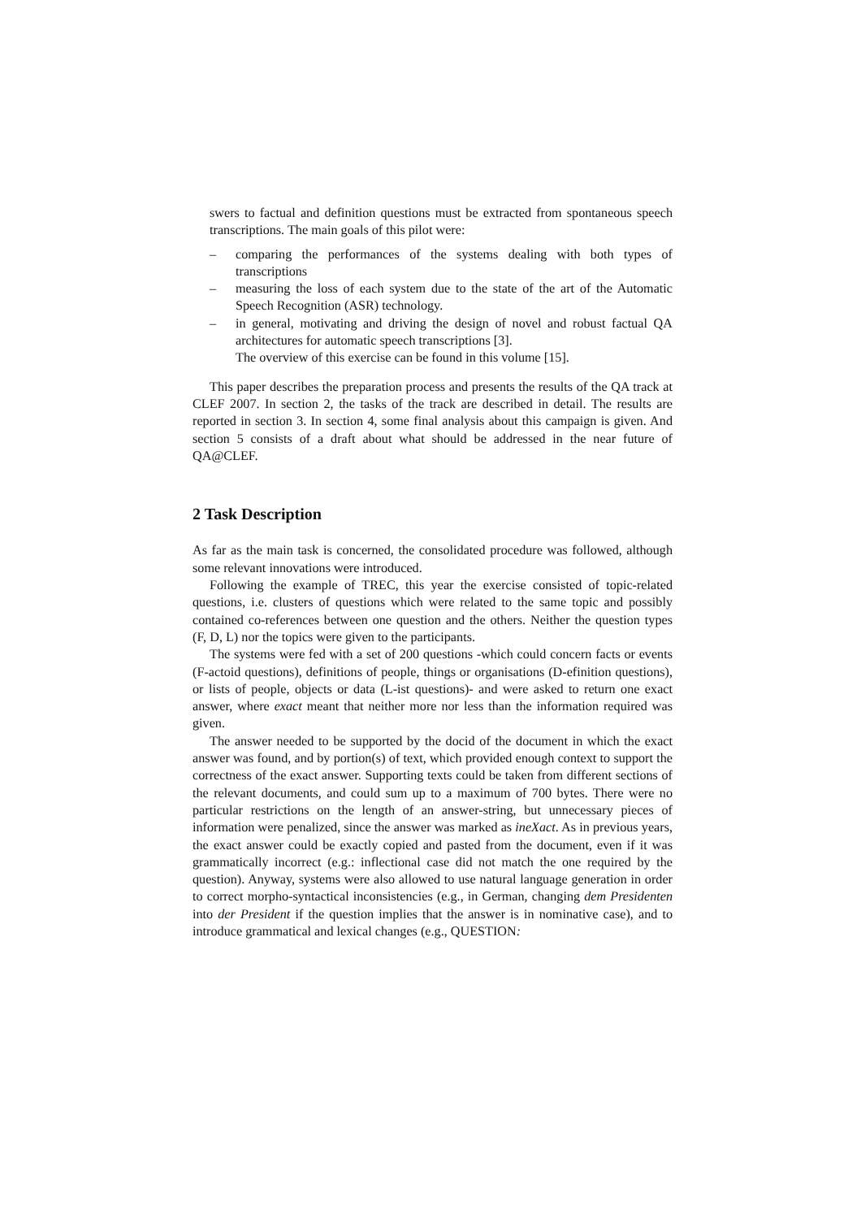swers to factual and definition questions must be extracted from spontaneous speech transcriptions. The main goals of this pilot were:
– comparing the performances of the systems dealing with both types of transcriptions
– measuring the loss of each system due to the state of the art of the Automatic Speech Recognition (ASR) technology.
– in general, motivating and driving the design of novel and robust factual QA architectures for automatic speech transcriptions [3].
The overview of this exercise can be found in this volume [15].
This paper describes the preparation process and presents the results of the QA track at CLEF 2007. In section 2, the tasks of the track are described in detail. The results are reported in section 3. In section 4, some final analysis about this campaign is given. And section 5 consists of a draft about what should be addressed in the near future of QA@CLEF.
2 Task Description
As far as the main task is concerned, the consolidated procedure was followed, although some relevant innovations were introduced.
Following the example of TREC, this year the exercise consisted of topic-related questions, i.e. clusters of questions which were related to the same topic and possibly contained co-references between one question and the others. Neither the question types (F, D, L) nor the topics were given to the participants.
The systems were fed with a set of 200 questions -which could concern facts or events (F-actoid questions), definitions of people, things or organisations (D-efinition questions), or lists of people, objects or data (L-ist questions)- and were asked to return one exact answer, where exact meant that neither more nor less than the information required was given.
The answer needed to be supported by the docid of the document in which the exact answer was found, and by portion(s) of text, which provided enough context to support the correctness of the exact answer. Supporting texts could be taken from different sections of the relevant documents, and could sum up to a maximum of 700 bytes. There were no particular restrictions on the length of an answer-string, but unnecessary pieces of information were penalized, since the answer was marked as ineXact. As in previous years, the exact answer could be exactly copied and pasted from the document, even if it was grammatically incorrect (e.g.: inflectional case did not match the one required by the question). Anyway, systems were also allowed to use natural language generation in order to correct morpho-syntactical inconsistencies (e.g., in German, changing dem Presidenten into der President if the question implies that the answer is in nominative case), and to introduce grammatical and lexical changes (e.g., QUESTION: